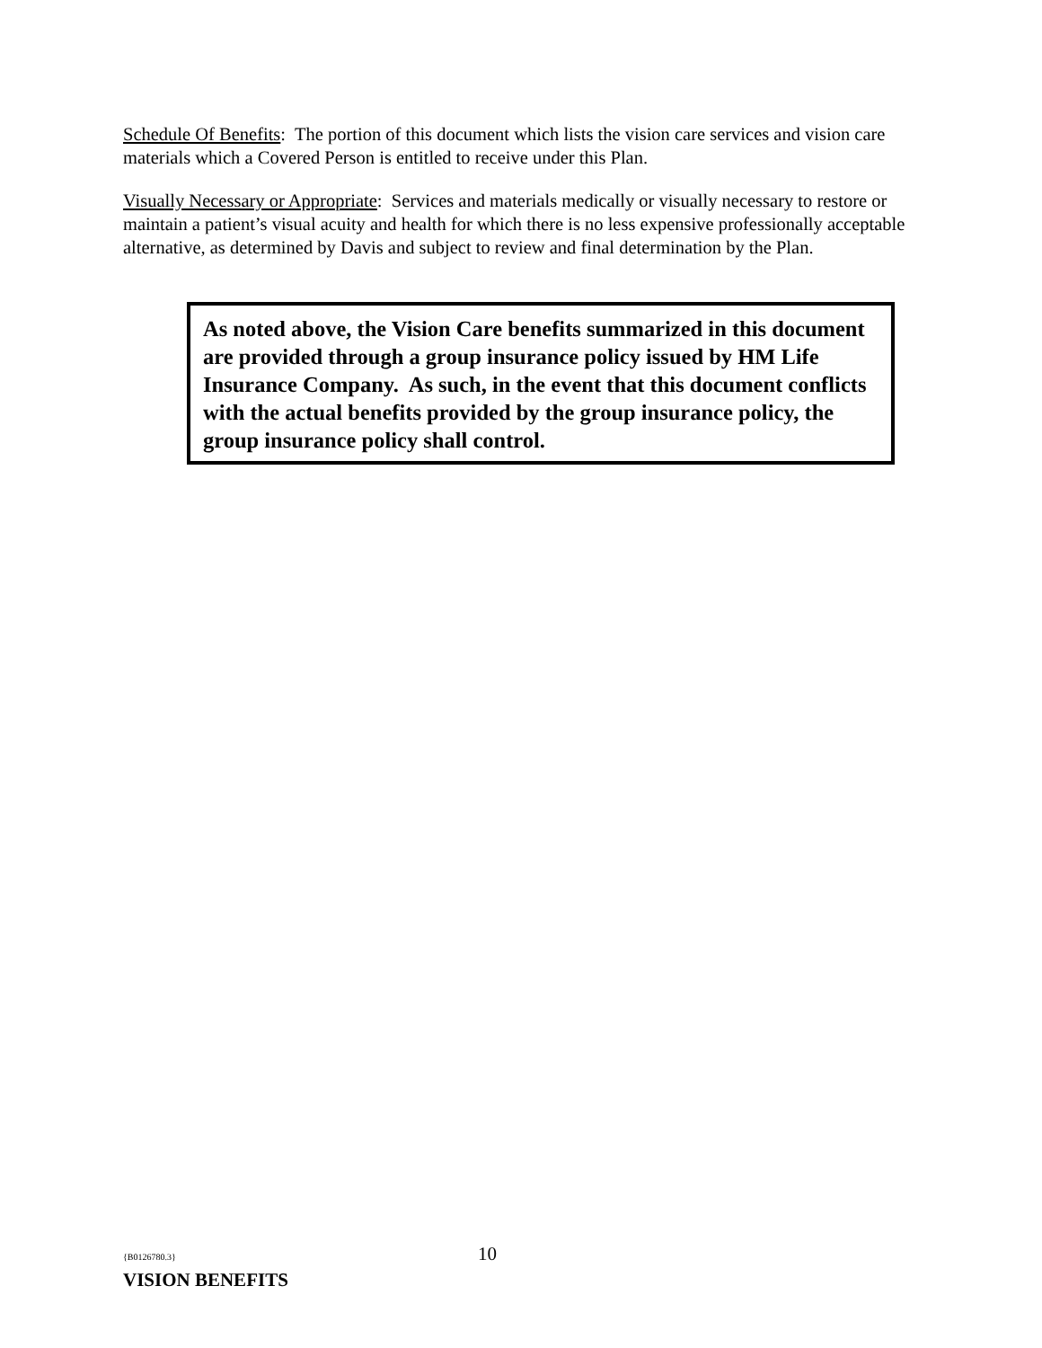Schedule Of Benefits: The portion of this document which lists the vision care services and vision care materials which a Covered Person is entitled to receive under this Plan.
Visually Necessary or Appropriate: Services and materials medically or visually necessary to restore or maintain a patient’s visual acuity and health for which there is no less expensive professionally acceptable alternative, as determined by Davis and subject to review and final determination by the Plan.
As noted above, the Vision Care benefits summarized in this document are provided through a group insurance policy issued by HM Life Insurance Company. As such, in the event that this document conflicts with the actual benefits provided by the group insurance policy, the group insurance policy shall control.
{B0126780.3} 10
VISION BENEFITS